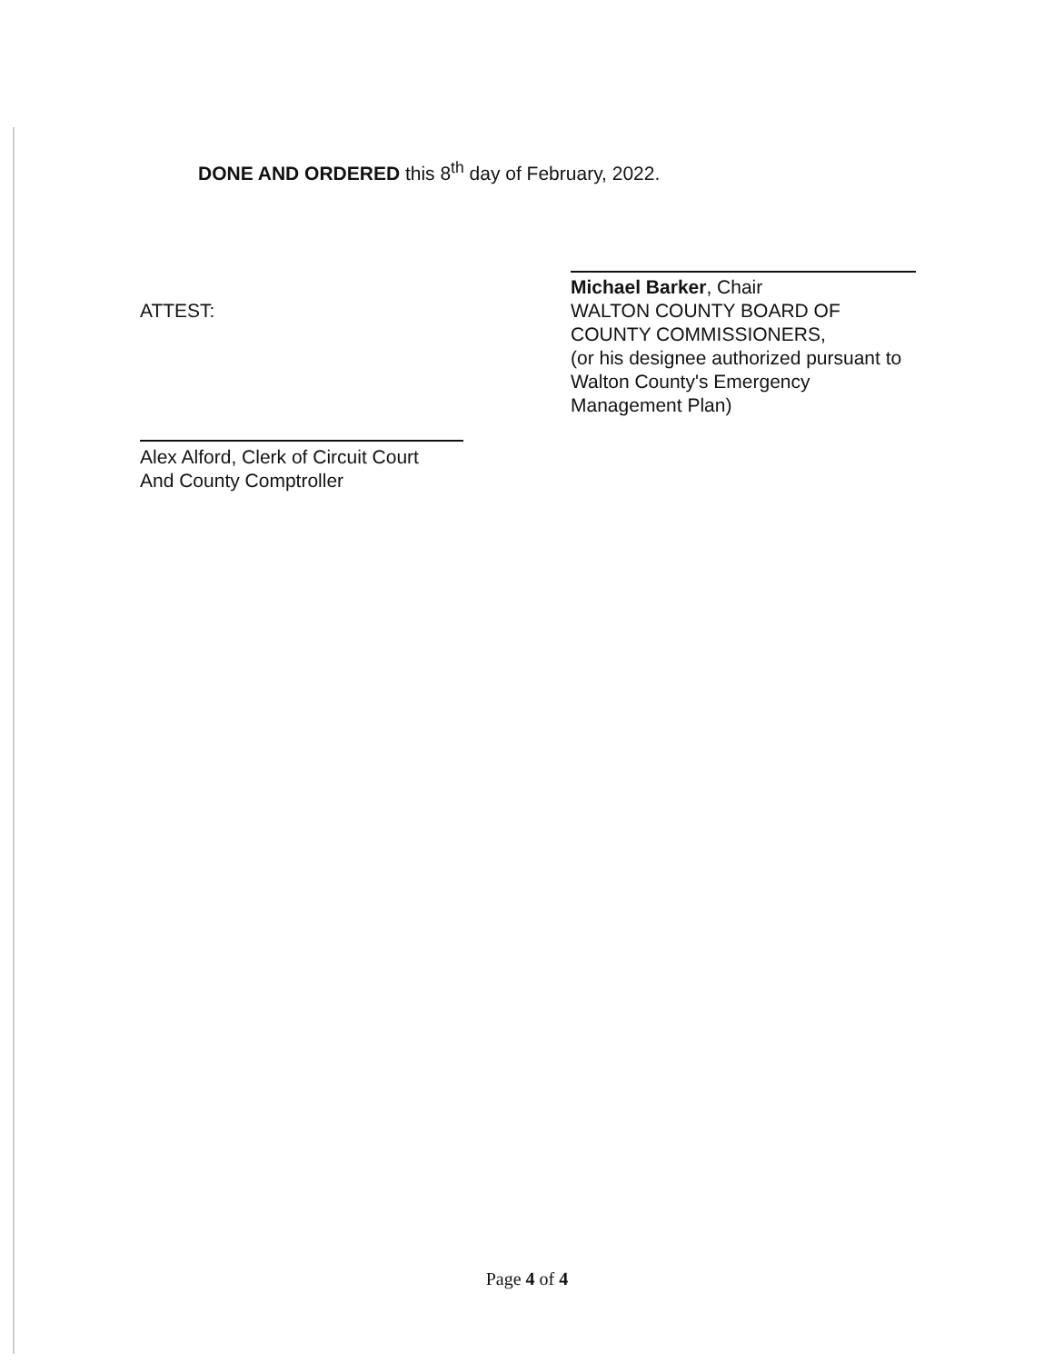DONE AND ORDERED this 8<sup>th</sup> day of February, 2022.
Michael Barker, Chair
WALTON COUNTY BOARD OF
COUNTY COMMISSIONERS,
(or his designee authorized pursuant to
Walton County's Emergency
Management Plan)
ATTEST:
Alex Alford, Clerk of Circuit Court
And County Comptroller
Page 4 of 4